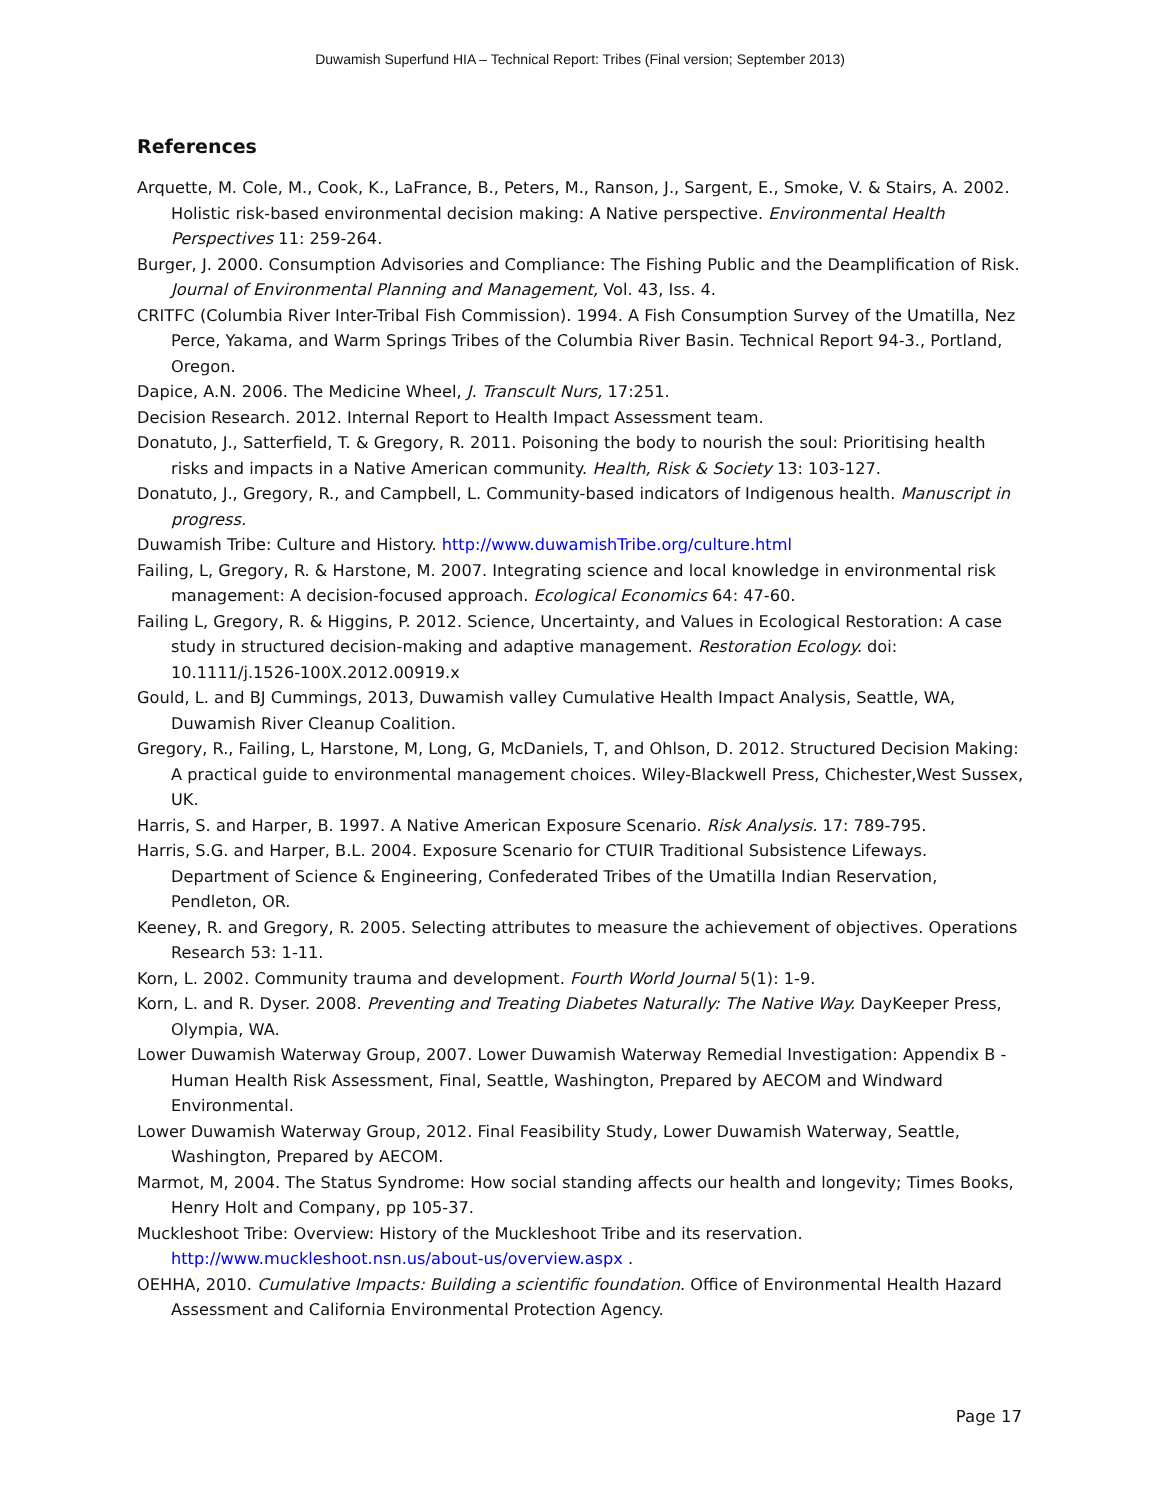Duwamish Superfund HIA – Technical Report: Tribes (Final version; September 2013)
References
Arquette, M. Cole, M., Cook, K., LaFrance, B., Peters, M., Ranson, J., Sargent, E., Smoke, V. & Stairs, A. 2002. Holistic risk-based environmental decision making: A Native perspective. Environmental Health Perspectives 11: 259-264.
Burger, J. 2000. Consumption Advisories and Compliance: The Fishing Public and the Deamplification of Risk. Journal of Environmental Planning and Management, Vol. 43, Iss. 4.
CRITFC (Columbia River Inter-Tribal Fish Commission). 1994. A Fish Consumption Survey of the Umatilla, Nez Perce, Yakama, and Warm Springs Tribes of the Columbia River Basin. Technical Report 94-3., Portland, Oregon.
Dapice, A.N. 2006. The Medicine Wheel, J. Transcult Nurs, 17:251.
Decision Research. 2012. Internal Report to Health Impact Assessment team.
Donatuto, J., Satterfield, T. & Gregory, R. 2011. Poisoning the body to nourish the soul: Prioritising health risks and impacts in a Native American community. Health, Risk & Society 13: 103-127.
Donatuto, J., Gregory, R., and Campbell, L. Community-based indicators of Indigenous health. Manuscript in progress.
Duwamish Tribe: Culture and History. http://www.duwamishTribe.org/culture.html
Failing, L, Gregory, R. & Harstone, M. 2007. Integrating science and local knowledge in environmental risk management: A decision-focused approach. Ecological Economics 64: 47-60.
Failing L, Gregory, R. & Higgins, P. 2012. Science, Uncertainty, and Values in Ecological Restoration: A case study in structured decision-making and adaptive management. Restoration Ecology. doi: 10.1111/j.1526-100X.2012.00919.x
Gould, L. and BJ Cummings, 2013, Duwamish valley Cumulative Health Impact Analysis, Seattle, WA, Duwamish River Cleanup Coalition.
Gregory, R., Failing, L, Harstone, M, Long, G, McDaniels, T, and Ohlson, D. 2012. Structured Decision Making: A practical guide to environmental management choices. Wiley-Blackwell Press, Chichester,West Sussex, UK.
Harris, S. and Harper, B. 1997. A Native American Exposure Scenario. Risk Analysis. 17: 789-795.
Harris, S.G. and Harper, B.L. 2004. Exposure Scenario for CTUIR Traditional Subsistence Lifeways. Department of Science & Engineering, Confederated Tribes of the Umatilla Indian Reservation, Pendleton, OR.
Keeney, R. and Gregory, R. 2005. Selecting attributes to measure the achievement of objectives. Operations Research 53: 1-11.
Korn, L. 2002. Community trauma and development. Fourth World Journal 5(1): 1-9.
Korn, L. and R. Dyser. 2008. Preventing and Treating Diabetes Naturally: The Native Way. DayKeeper Press, Olympia, WA.
Lower Duwamish Waterway Group, 2007. Lower Duwamish Waterway Remedial Investigation: Appendix B - Human Health Risk Assessment, Final, Seattle, Washington, Prepared by AECOM and Windward Environmental.
Lower Duwamish Waterway Group, 2012. Final Feasibility Study, Lower Duwamish Waterway, Seattle, Washington, Prepared by AECOM.
Marmot, M, 2004. The Status Syndrome: How social standing affects our health and longevity; Times Books, Henry Holt and Company, pp 105-37.
Muckleshoot Tribe: Overview: History of the Muckleshoot Tribe and its reservation. http://www.muckleshoot.nsn.us/about-us/overview.aspx .
OEHHA, 2010. Cumulative Impacts: Building a scientific foundation. Office of Environmental Health Hazard Assessment and California Environmental Protection Agency.
Page 17